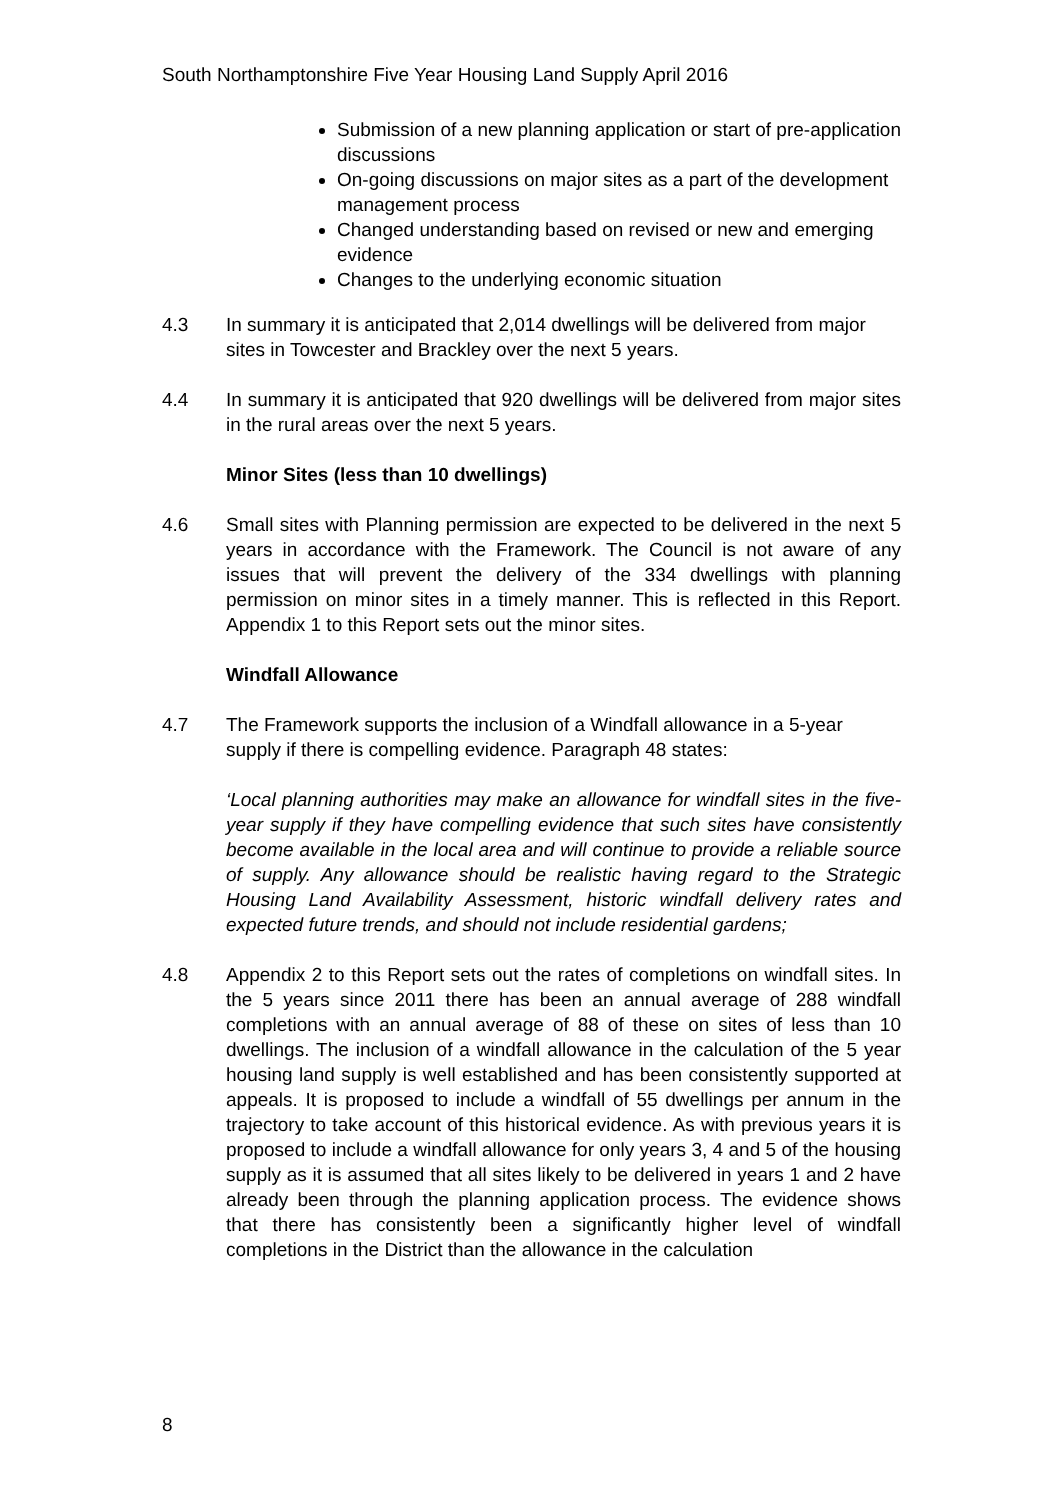South Northamptonshire Five Year Housing Land Supply April 2016
Submission of a new planning application or start of pre-application discussions
On-going discussions on major sites as a part of the development management process
Changed understanding based on revised or new and emerging evidence
Changes to the underlying economic situation
4.3 In summary it is anticipated that 2,014 dwellings will be delivered from major sites in Towcester and Brackley over the next 5 years.
4.4 In summary it is anticipated that 920 dwellings will be delivered from major sites in the rural areas over the next 5 years.
Minor Sites (less than 10 dwellings)
4.6 Small sites with Planning permission are expected to be delivered in the next 5 years in accordance with the Framework. The Council is not aware of any issues that will prevent the delivery of the 334 dwellings with planning permission on minor sites in a timely manner. This is reflected in this Report. Appendix 1 to this Report sets out the minor sites.
Windfall Allowance
4.7 The Framework supports the inclusion of a Windfall allowance in a 5-year supply if there is compelling evidence. Paragraph 48 states:
‘Local planning authorities may make an allowance for windfall sites in the five-year supply if they have compelling evidence that such sites have consistently become available in the local area and will continue to provide a reliable source of supply. Any allowance should be realistic having regard to the Strategic Housing Land Availability Assessment, historic windfall delivery rates and expected future trends, and should not include residential gardens;
4.8 Appendix 2 to this Report sets out the rates of completions on windfall sites. In the 5 years since 2011 there has been an annual average of 288 windfall completions with an annual average of 88 of these on sites of less than 10 dwellings. The inclusion of a windfall allowance in the calculation of the 5 year housing land supply is well established and has been consistently supported at appeals. It is proposed to include a windfall of 55 dwellings per annum in the trajectory to take account of this historical evidence. As with previous years it is proposed to include a windfall allowance for only years 3, 4 and 5 of the housing supply as it is assumed that all sites likely to be delivered in years 1 and 2 have already been through the planning application process. The evidence shows that there has consistently been a significantly higher level of windfall completions in the District than the allowance in the calculation
8